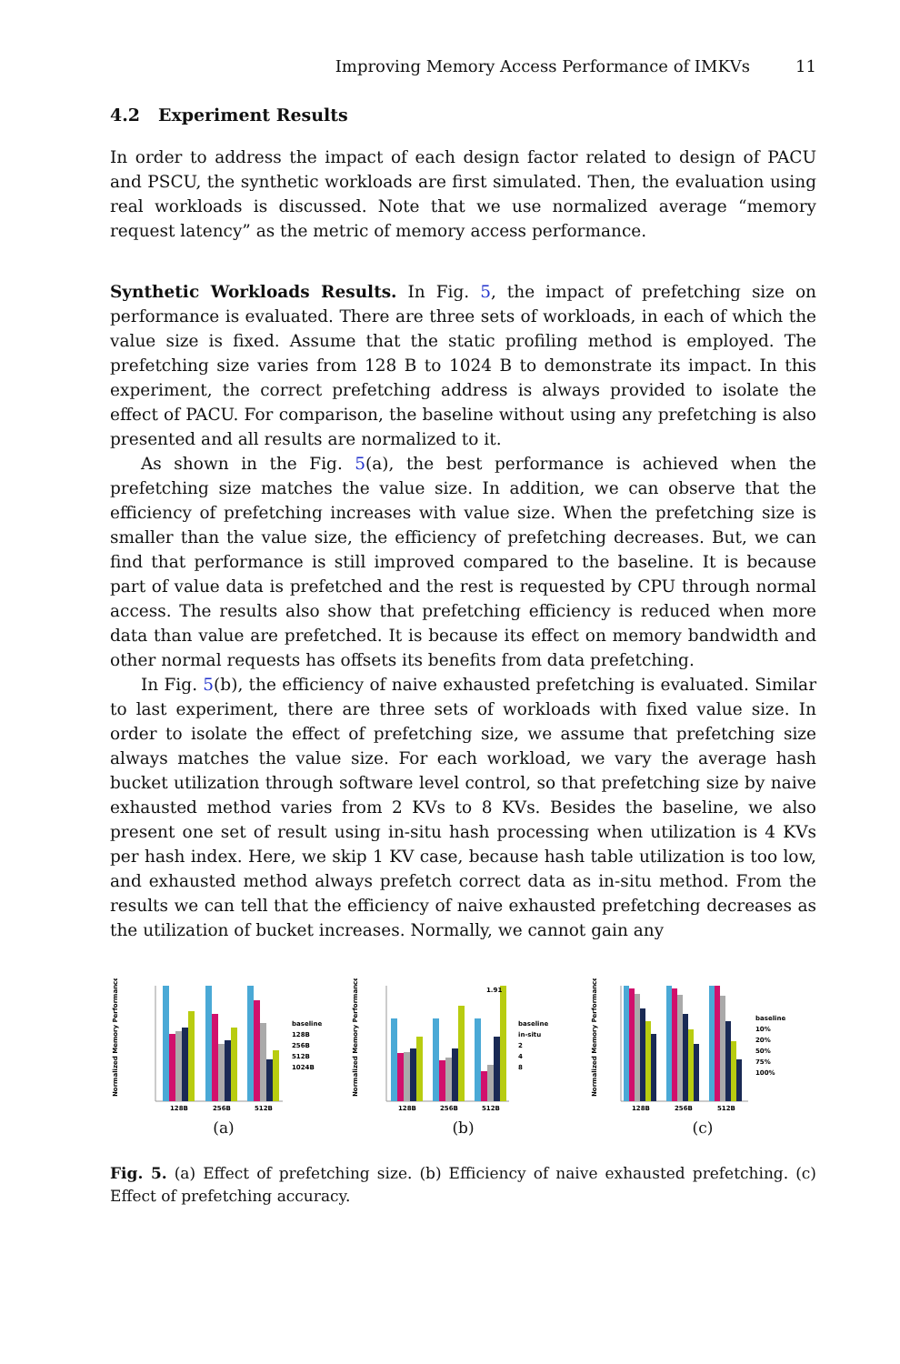Improving Memory Access Performance of IMKVs 11
4.2 Experiment Results
In order to address the impact of each design factor related to design of PACU and PSCU, the synthetic workloads are first simulated. Then, the evaluation using real workloads is discussed. Note that we use normalized average “memory request latency” as the metric of memory access performance.
Synthetic Workloads Results. In Fig. 5, the impact of prefetching size on performance is evaluated. There are three sets of workloads, in each of which the value size is fixed. Assume that the static profiling method is employed. The prefetching size varies from 128 B to 1024 B to demonstrate its impact. In this experiment, the correct prefetching address is always provided to isolate the effect of PACU. For comparison, the baseline without using any prefetching is also presented and all results are normalized to it.
As shown in the Fig. 5(a), the best performance is achieved when the prefetching size matches the value size. In addition, we can observe that the efficiency of prefetching increases with value size. When the prefetching size is smaller than the value size, the efficiency of prefetching decreases. But, we can find that performance is still improved compared to the baseline. It is because part of value data is prefetched and the rest is requested by CPU through normal access. The results also show that prefetching efficiency is reduced when more data than value are prefetched. It is because its effect on memory bandwidth and other normal requests has offsets its benefits from data prefetching.
In Fig. 5(b), the efficiency of naive exhausted prefetching is evaluated. Similar to last experiment, there are three sets of workloads with fixed value size. In order to isolate the effect of prefetching size, we assume that prefetching size always matches the value size. For each workload, we vary the average hash bucket utilization through software level control, so that prefetching size by naive exhausted method varies from 2 KVs to 8 KVs. Besides the baseline, we also present one set of result using in-situ hash processing when utilization is 4 KVs per hash index. Here, we skip 1 KV case, because hash table utilization is too low, and exhausted method always prefetch correct data as in-situ method. From the results we can tell that the efficiency of naive exhausted prefetching decreases as the utilization of bucket increases. Normally, we cannot gain any
Normalized Memory Performance
128B
256B
512B
baseline
128B
256B
512B
1024B
(a)
Normalized Memory Performance
1.91
128B
256B
512B
baseline
in-situ
2
4
8
(b)
Normalized Memory Performance
128B
256B
512B
baseline
10%
20%
50%
75%
100%
(c)
Fig. 5. (a) Effect of prefetching size. (b) Efficiency of naive exhausted prefetching. (c) Effect of prefetching accuracy.